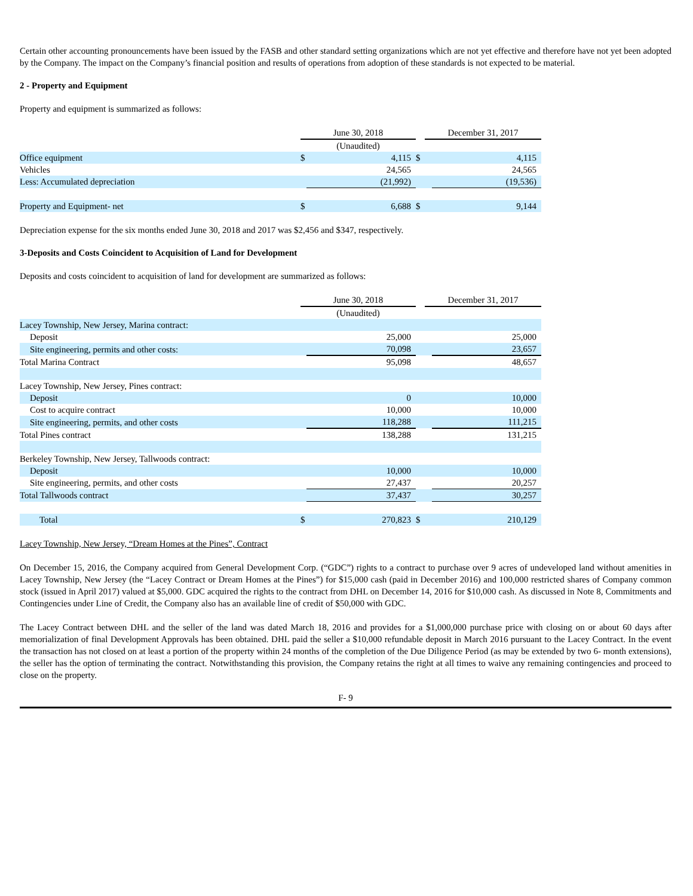Certain other accounting pronouncements have been issued by the FASB and other standard setting organizations which are not yet effective and therefore have not yet been adopted by the Company. The impact on the Company’s financial position and results of operations from adoption of these standards is not expected to be material.
2 - Property and Equipment
Property and equipment is summarized as follows:
| | June 30, 2018 | | | December 31, 2017 | |
| | (Unaudited) | | | | |
| Office equipment | $ | 4,115 | $ | | 4,115 |
| Vehicles | | 24,565 | | | 24,565 |
| Less: Accumulated depreciation | | (21,992) | | | (19,536) |
| Property and Equipment- net | $ | 6,688 | $ | | 9,144 |
Depreciation expense for the six months ended June 30, 2018 and 2017 was $2,456 and $347, respectively.
3-Deposits and Costs Coincident to Acquisition of Land for Development
Deposits and costs coincident to acquisition of land for development are summarized as follows:
| | June 30, 2018 | | | December 31, 2017 | |
| | (Unaudited) | | | | |
| Lacey Township, New Jersey, Marina contract: | | | | | |
| Deposit | | 25,000 | | | 25,000 |
| Site engineering, permits and other costs: | | 70,098 | | | 23,657 |
| Total Marina Contract | | 95,098 | | | 48,657 |
| Lacey Township, New Jersey, Pines contract: | | | | | |
| Deposit | | 0 | | | 10,000 |
| Cost to acquire contract | | 10,000 | | | 10,000 |
| Site engineering, permits, and other costs | | 118,288 | | | 111,215 |
| Total Pines contract | | 138,288 | | | 131,215 |
| Berkeley Township, New Jersey, Tallwoods contract: | | | | | |
| Deposit | | 10,000 | | | 10,000 |
| Site engineering, permits, and other costs | | 27,437 | | | 20,257 |
| Total Tallwoods contract | | 37,437 | | | 30,257 |
| Total | $ | 270,823 | $ | | 210,129 |
Lacey Township, New Jersey, “Dream Homes at the Pines”, Contract
On December 15, 2016, the Company acquired from General Development Corp. (“GDC”) rights to a contract to purchase over 9 acres of undeveloped land without amenities in Lacey Township, New Jersey (the “Lacey Contract or Dream Homes at the Pines”) for $15,000 cash (paid in December 2016) and 100,000 restricted shares of Company common stock (issued in April 2017) valued at $5,000. GDC acquired the rights to the contract from DHL on December 14, 2016 for $10,000 cash. As discussed in Note 8, Commitments and Contingencies under Line of Credit, the Company also has an available line of credit of $50,000 with GDC.
The Lacey Contract between DHL and the seller of the land was dated March 18, 2016 and provides for a $1,000,000 purchase price with closing on or about 60 days after memorialization of final Development Approvals has been obtained. DHL paid the seller a $10,000 refundable deposit in March 2016 pursuant to the Lacey Contract. In the event the transaction has not closed on at least a portion of the property within 24 months of the completion of the Due Diligence Period (as may be extended by two 6- month extensions), the seller has the option of terminating the contract. Notwithstanding this provision, the Company retains the right at all times to waive any remaining contingencies and proceed to close on the property.
F- 9